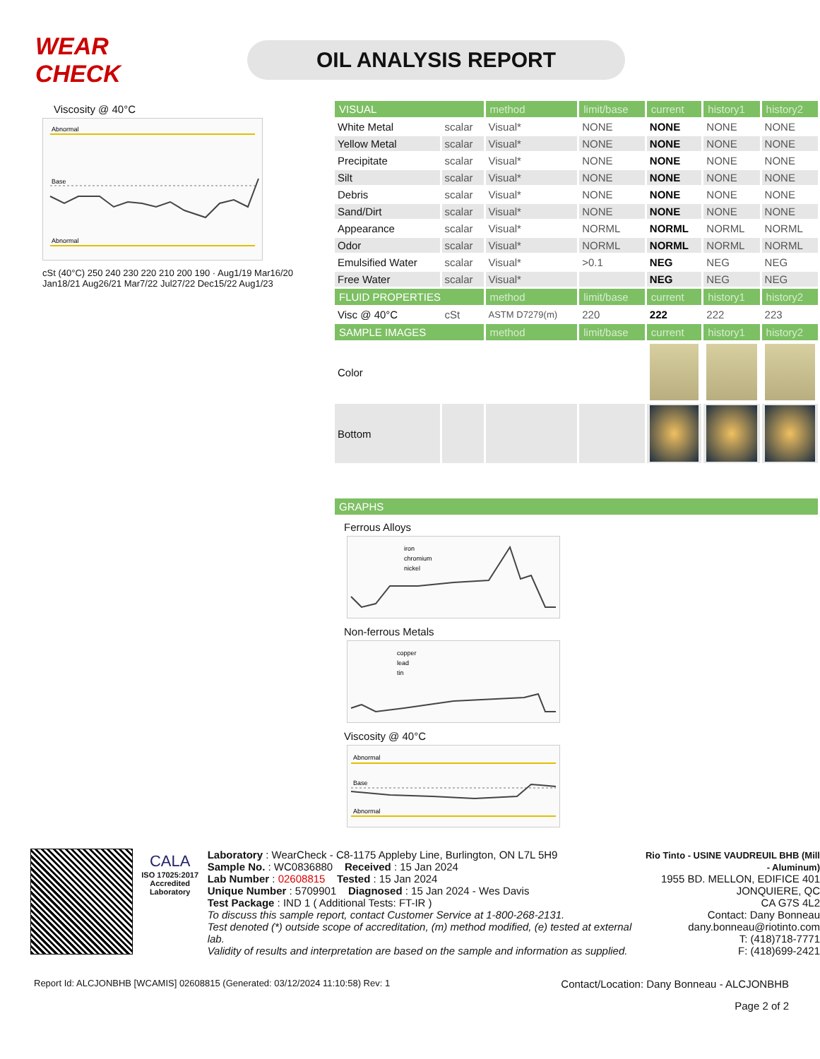WEAR CHECK
OIL ANALYSIS REPORT
Viscosity @ 40°C
Abnormal
Base
Abnormal
cSt (40°C) 250 240 230 220 210 200 190 · Aug1/19 Mar16/20 Jan18/21 Aug26/21 Mar7/22 Jul27/22 Dec15/22 Aug1/23
| VISUAL | | method | limit/base | current | history1 | history2 |
| --- | --- | --- | --- | --- | --- | --- |
| White Metal | scalar | Visual* | NONE | NONE | NONE | NONE |
| Yellow Metal | scalar | Visual* | NONE | NONE | NONE | NONE |
| Precipitate | scalar | Visual* | NONE | NONE | NONE | NONE |
| Silt | scalar | Visual* | NONE | NONE | NONE | NONE |
| Debris | scalar | Visual* | NONE | NONE | NONE | NONE |
| Sand/Dirt | scalar | Visual* | NONE | NONE | NONE | NONE |
| Appearance | scalar | Visual* | NORML | NORML | NORML | NORML |
| Odor | scalar | Visual* | NORML | NORML | NORML | NORML |
| Emulsified Water | scalar | Visual* | >0.1 | NEG | NEG | NEG |
| Free Water | scalar | Visual* | | NEG | NEG | NEG |
| FLUID PROPERTIES | | method | limit/base | current | history1 | history2 |
| Visc @ 40°C | cSt | ASTM D7279(m) | 220 | 222 | 222 | 223 |
| SAMPLE IMAGES | | method | limit/base | current | history1 | history2 |
| Color | | | | | | |
| Bottom | | | | | | |
| GRAPHS | | | | | | |
Ferrous Alloys
iron
chromium
nickel
Non-ferrous Metals
copper
lead
tin
Viscosity @ 40°C
Abnormal
Base
Abnormal
CALA
ISO 17025:2017 Accredited Laboratory
Laboratory : WearCheck - C8-1175 Appleby Line, Burlington, ON L7L 5H9
Sample No. : WC0836880 Received : 15 Jan 2024
Lab Number : 02608815 Tested : 15 Jan 2024
Unique Number : 5709901 Diagnosed : 15 Jan 2024 - Wes Davis
Test Package : IND 1 ( Additional Tests: FT-IR )
To discuss this sample report, contact Customer Service at 1-800-268-2131.
Test denoted (*) outside scope of accreditation, (m) method modified, (e) tested at external lab.
Validity of results and interpretation are based on the sample and information as supplied.
Rio Tinto - USINE VAUDREUIL BHB (Mill - Aluminum)
1955 BD. MELLON, EDIFICE 401
JONQUIERE, QC
CA G7S 4L2
Contact: Dany Bonneau
dany.bonneau@riotinto.com
T: (418)718-7771
F: (418)699-2421
Report Id: ALCJONBHB [WCAMIS] 02608815 (Generated: 03/12/2024 11:10:58) Rev: 1 Contact/Location: Dany Bonneau - ALCJONBHB
Page 2 of 2